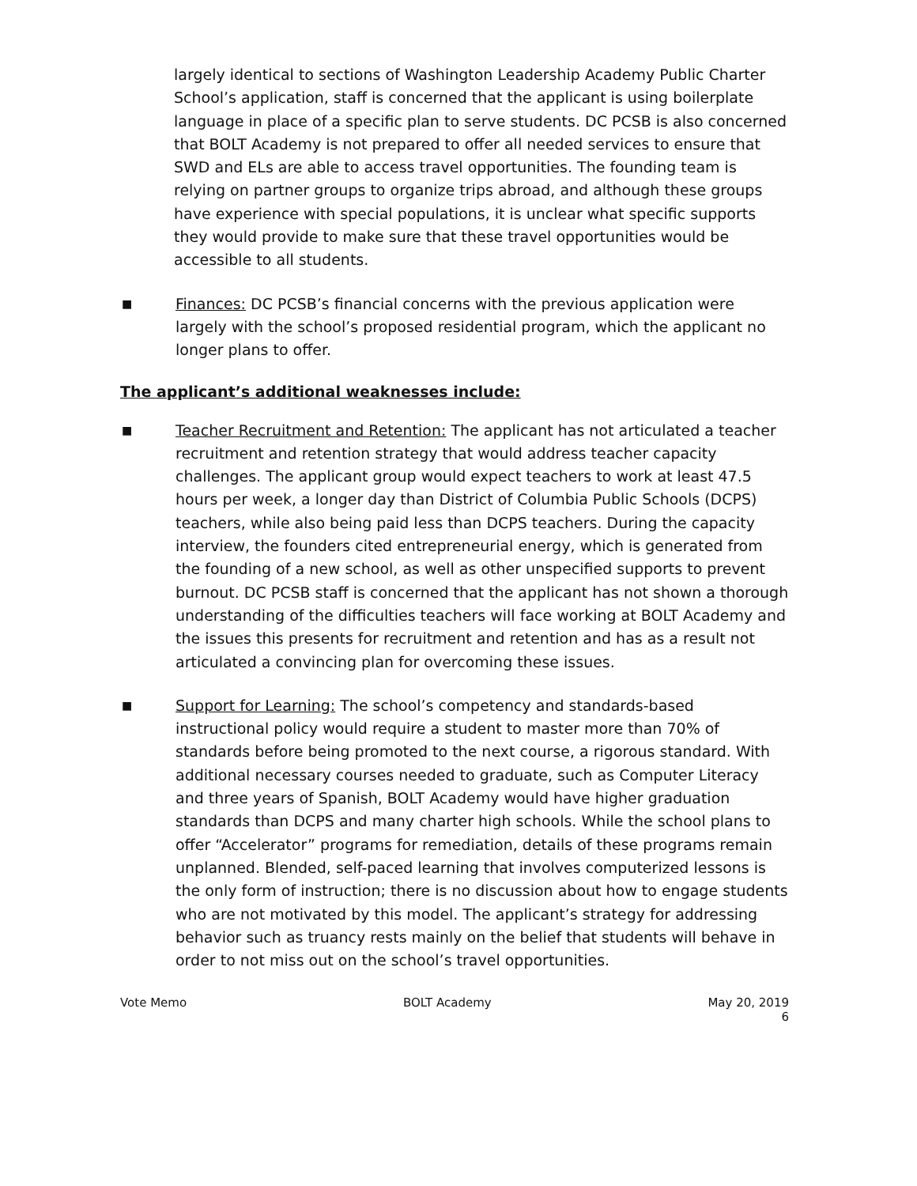largely identical to sections of Washington Leadership Academy Public Charter School’s application, staff is concerned that the applicant is using boilerplate language in place of a specific plan to serve students. DC PCSB is also concerned that BOLT Academy is not prepared to offer all needed services to ensure that SWD and ELs are able to access travel opportunities. The founding team is relying on partner groups to organize trips abroad, and although these groups have experience with special populations, it is unclear what specific supports they would provide to make sure that these travel opportunities would be accessible to all students.
■
Finances: DC PCSB’s financial concerns with the previous application were largely with the school’s proposed residential program, which the applicant no longer plans to offer.
The applicant’s additional weaknesses include:
■
Teacher Recruitment and Retention: The applicant has not articulated a teacher recruitment and retention strategy that would address teacher capacity challenges. The applicant group would expect teachers to work at least 47.5 hours per week, a longer day than District of Columbia Public Schools (DCPS) teachers, while also being paid less than DCPS teachers. During the capacity interview, the founders cited entrepreneurial energy, which is generated from the founding of a new school, as well as other unspecified supports to prevent burnout. DC PCSB staff is concerned that the applicant has not shown a thorough understanding of the difficulties teachers will face working at BOLT Academy and the issues this presents for recruitment and retention and has as a result not articulated a convincing plan for overcoming these issues.
■
Support for Learning: The school’s competency and standards-based instructional policy would require a student to master more than 70% of standards before being promoted to the next course, a rigorous standard. With additional necessary courses needed to graduate, such as Computer Literacy and three years of Spanish, BOLT Academy would have higher graduation standards than DCPS and many charter high schools. While the school plans to offer “Accelerator” programs for remediation, details of these programs remain unplanned. Blended, self-paced learning that involves computerized lessons is the only form of instruction; there is no discussion about how to engage students who are not motivated by this model. The applicant’s strategy for addressing behavior such as truancy rests mainly on the belief that students will behave in order to not miss out on the school’s travel opportunities.
Vote Memo BOLT Academy May 20, 2019
6